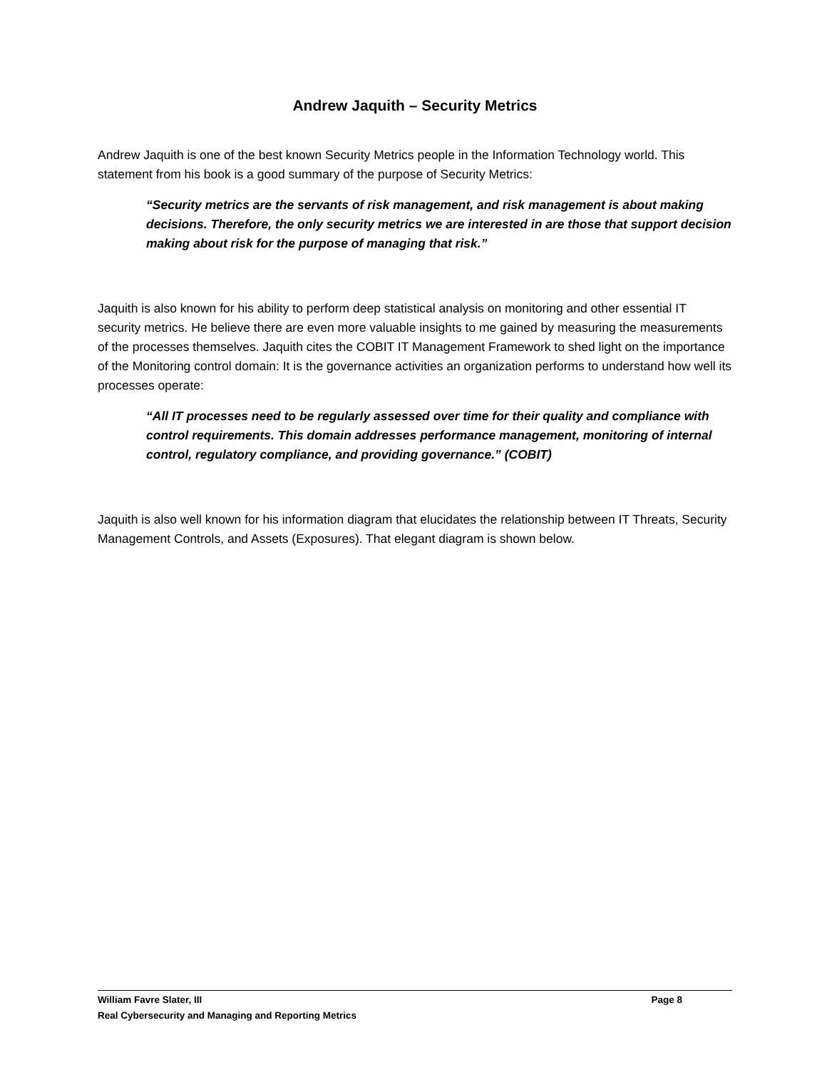Andrew Jaquith – Security Metrics
Andrew Jaquith is one of the best known Security Metrics people in the Information Technology world. This statement from his book is a good summary of the purpose of Security Metrics:
“Security metrics are the servants of risk management, and risk management is about making decisions. Therefore, the only security metrics we are interested in are those that support decision making about risk for the purpose of managing that risk.”
Jaquith is also known for his ability to perform deep statistical analysis on monitoring and other essential IT security metrics. He believe there are even more valuable insights to me gained by measuring the measurements of the processes themselves. Jaquith cites the COBIT IT Management Framework to shed light on the importance of the Monitoring control domain: It is the governance activities an organization performs to understand how well its processes operate:
“All IT processes need to be regularly assessed over time for their quality and compliance with control requirements. This domain addresses performance management, monitoring of internal control, regulatory compliance, and providing governance.” (COBIT)
Jaquith is also well known for his information diagram that elucidates the relationship between IT Threats, Security Management Controls, and Assets (Exposures). That elegant diagram is shown below.
William Favre Slater, III Page 8
Real Cybersecurity and Managing and Reporting Metrics